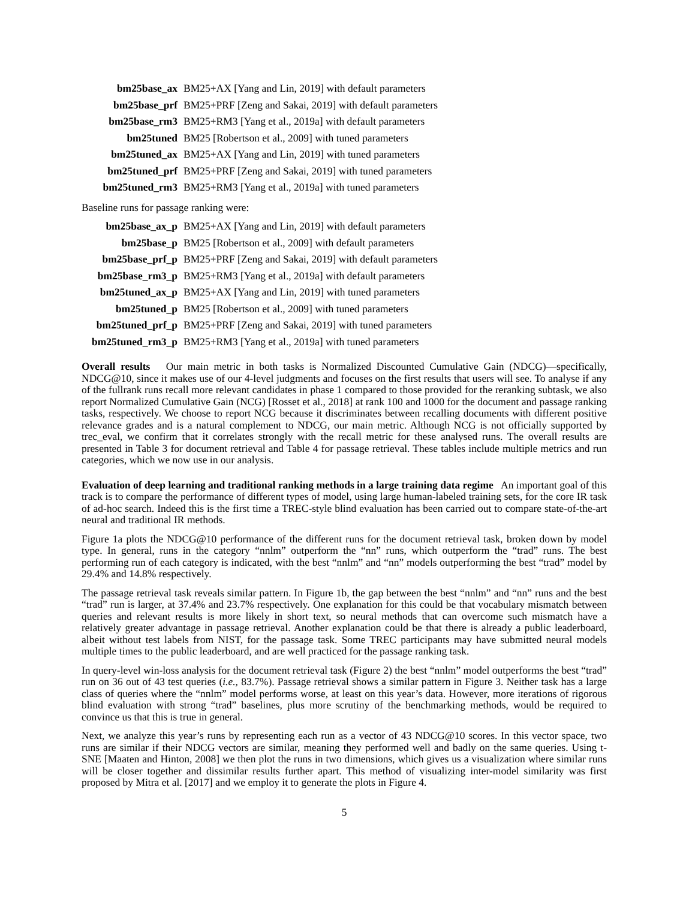bm25base_ax BM25+AX [Yang and Lin, 2019] with default parameters
bm25base_prf BM25+PRF [Zeng and Sakai, 2019] with default parameters
bm25base_rm3 BM25+RM3 [Yang et al., 2019a] with default parameters
bm25tuned BM25 [Robertson et al., 2009] with tuned parameters
bm25tuned_ax BM25+AX [Yang and Lin, 2019] with tuned parameters
bm25tuned_prf BM25+PRF [Zeng and Sakai, 2019] with tuned parameters
bm25tuned_rm3 BM25+RM3 [Yang et al., 2019a] with tuned parameters
Baseline runs for passage ranking were:
bm25base_ax_p BM25+AX [Yang and Lin, 2019] with default parameters
bm25base_p BM25 [Robertson et al., 2009] with default parameters
bm25base_prf_p BM25+PRF [Zeng and Sakai, 2019] with default parameters
bm25base_rm3_p BM25+RM3 [Yang et al., 2019a] with default parameters
bm25tuned_ax_p BM25+AX [Yang and Lin, 2019] with tuned parameters
bm25tuned_p BM25 [Robertson et al., 2009] with tuned parameters
bm25tuned_prf_p BM25+PRF [Zeng and Sakai, 2019] with tuned parameters
bm25tuned_rm3_p BM25+RM3 [Yang et al., 2019a] with tuned parameters
Overall results Our main metric in both tasks is Normalized Discounted Cumulative Gain (NDCG)—specifically, NDCG@10, since it makes use of our 4-level judgments and focuses on the first results that users will see. To analyse if any of the fullrank runs recall more relevant candidates in phase 1 compared to those provided for the reranking subtask, we also report Normalized Cumulative Gain (NCG) [Rosset et al., 2018] at rank 100 and 1000 for the document and passage ranking tasks, respectively. We choose to report NCG because it discriminates between recalling documents with different positive relevance grades and is a natural complement to NDCG, our main metric. Although NCG is not officially supported by trec_eval, we confirm that it correlates strongly with the recall metric for these analysed runs. The overall results are presented in Table 3 for document retrieval and Table 4 for passage retrieval. These tables include multiple metrics and run categories, which we now use in our analysis.
Evaluation of deep learning and traditional ranking methods in a large training data regime An important goal of this track is to compare the performance of different types of model, using large human-labeled training sets, for the core IR task of ad-hoc search. Indeed this is the first time a TREC-style blind evaluation has been carried out to compare state-of-the-art neural and traditional IR methods.
Figure 1a plots the NDCG@10 performance of the different runs for the document retrieval task, broken down by model type. In general, runs in the category “nnlm” outperform the “nn” runs, which outperform the “trad” runs. The best performing run of each category is indicated, with the best “nnlm” and “nn” models outperforming the best “trad” model by 29.4% and 14.8% respectively.
The passage retrieval task reveals similar pattern. In Figure 1b, the gap between the best “nnlm” and “nn” runs and the best “trad” run is larger, at 37.4% and 23.7% respectively. One explanation for this could be that vocabulary mismatch between queries and relevant results is more likely in short text, so neural methods that can overcome such mismatch have a relatively greater advantage in passage retrieval. Another explanation could be that there is already a public leaderboard, albeit without test labels from NIST, for the passage task. Some TREC participants may have submitted neural models multiple times to the public leaderboard, and are well practiced for the passage ranking task.
In query-level win-loss analysis for the document retrieval task (Figure 2) the best “nnlm” model outperforms the best “trad” run on 36 out of 43 test queries (i.e., 83.7%). Passage retrieval shows a similar pattern in Figure 3. Neither task has a large class of queries where the “nnlm” model performs worse, at least on this year’s data. However, more iterations of rigorous blind evaluation with strong “trad” baselines, plus more scrutiny of the benchmarking methods, would be required to convince us that this is true in general.
Next, we analyze this year’s runs by representing each run as a vector of 43 NDCG@10 scores. In this vector space, two runs are similar if their NDCG vectors are similar, meaning they performed well and badly on the same queries. Using t-SNE [Maaten and Hinton, 2008] we then plot the runs in two dimensions, which gives us a visualization where similar runs will be closer together and dissimilar results further apart. This method of visualizing inter-model similarity was first proposed by Mitra et al. [2017] and we employ it to generate the plots in Figure 4.
5